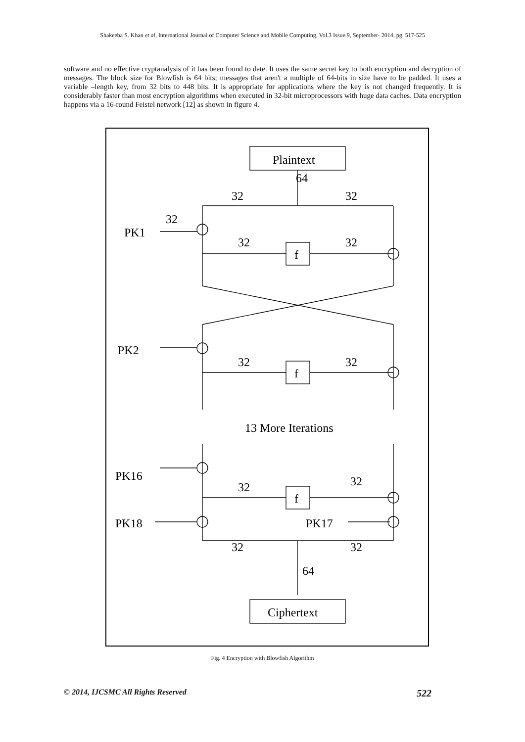Shakeeba S. Khan et al, International Journal of Computer Science and Mobile Computing, Vol.3 Issue.9, September- 2014, pg. 517-525
software and no effective cryptanalysis of it has been found to date. It uses the same secret key to both encryption and decryption of messages. The block size for Blowfish is 64 bits; messages that aren't a multiple of 64-bits in size have to be padded. It uses a variable –length key, from 32 bits to 448 bits. It is appropriate for applications where the key is not changed frequently. It is considerably faster than most encryption algorithms when executed in 32-bit microprocessors with huge data caches. Data encryption happens via a 16-round Feistel network [12] as shown in figure 4.
Plaintext
64
32
32
32
PK1
32
32
f
PK2
32
32
f
13 More Iterations
PK16
32
32
f
PK18
PK17
32
32
64
Ciphertext
Fig. 4 Encryption with Blowfish Algorithm
© 2014, IJCSMC All Rights Reserved 522